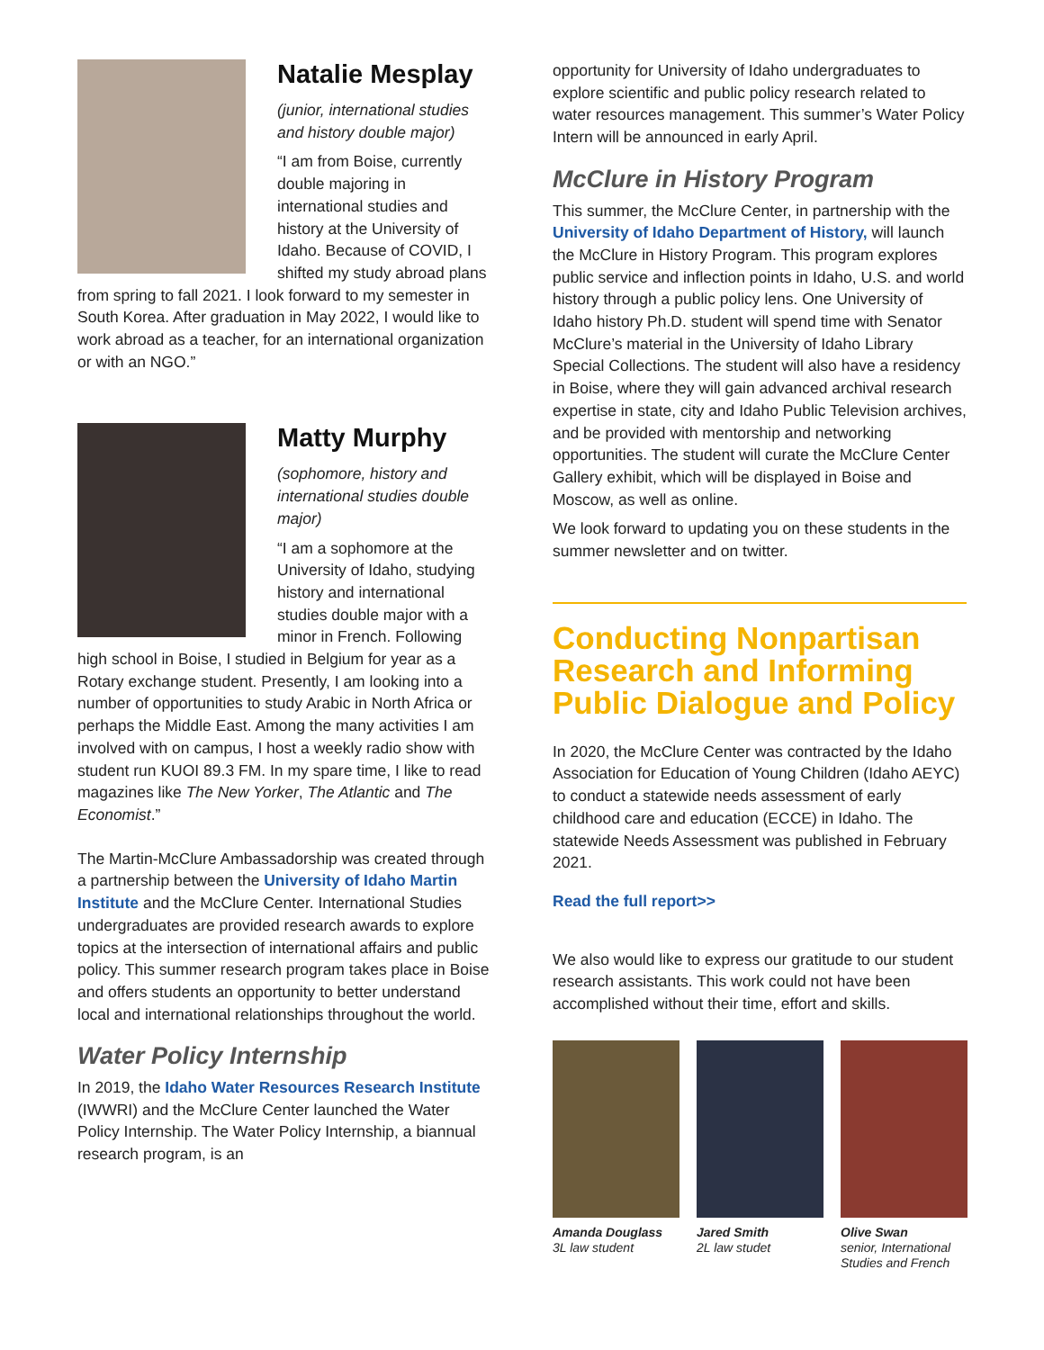Natalie Mesplay
(junior, international studies and history double major)
“I am from Boise, currently double majoring in international studies and history at the University of Idaho. Because of COVID, I shifted my study abroad plans from spring to fall 2021. I look forward to my semester in South Korea. After graduation in May 2022, I would like to work abroad as a teacher, for an international organization or with an NGO.”
Matty Murphy
(sophomore, history and international studies double major)
“I am a sophomore at the University of Idaho, studying history and international studies double major with a minor in French. Following high school in Boise, I studied in Belgium for year as a Rotary exchange student. Presently, I am looking into a number of opportunities to study Arabic in North Africa or perhaps the Middle East. Among the many activities I am involved with on campus, I host a weekly radio show with student run KUOI 89.3 FM. In my spare time, I like to read magazines like The New Yorker, The Atlantic and The Economist.”
The Martin-McClure Ambassadorship was created through a partnership between the University of Idaho Martin Institute and the McClure Center. International Studies undergraduates are provided research awards to explore topics at the intersection of international affairs and public policy. This summer research program takes place in Boise and offers students an opportunity to better understand local and international relationships throughout the world.
Water Policy Internship
In 2019, the Idaho Water Resources Research Institute (IWWRI) and the McClure Center launched the Water Policy Internship. The Water Policy Internship, a biannual research program, is an
opportunity for University of Idaho undergraduates to explore scientific and public policy research related to water resources management. This summer’s Water Policy Intern will be announced in early April.
McClure in History Program
This summer, the McClure Center, in partnership with the University of Idaho Department of History, will launch the McClure in History Program. This program explores public service and inflection points in Idaho, U.S. and world history through a public policy lens. One University of Idaho history Ph.D. student will spend time with Senator McClure’s material in the University of Idaho Library Special Collections. The student will also have a residency in Boise, where they will gain advanced archival research expertise in state, city and Idaho Public Television archives, and be provided with mentorship and networking opportunities. The student will curate the McClure Center Gallery exhibit, which will be displayed in Boise and Moscow, as well as online.
We look forward to updating you on these students in the summer newsletter and on twitter.
Conducting Nonpartisan Research and Informing Public Dialogue and Policy
In 2020, the McClure Center was contracted by the Idaho Association for Education of Young Children (Idaho AEYC) to conduct a statewide needs assessment of early childhood care and education (ECCE) in Idaho. The statewide Needs Assessment was published in February 2021.
Read the full report>>
We also would like to express our gratitude to our student research assistants. This work could not have been accomplished without their time, effort and skills.
Amanda Douglass
3L law student
Jared Smith
2L law studet
Olive Swan
senior, International Studies and French